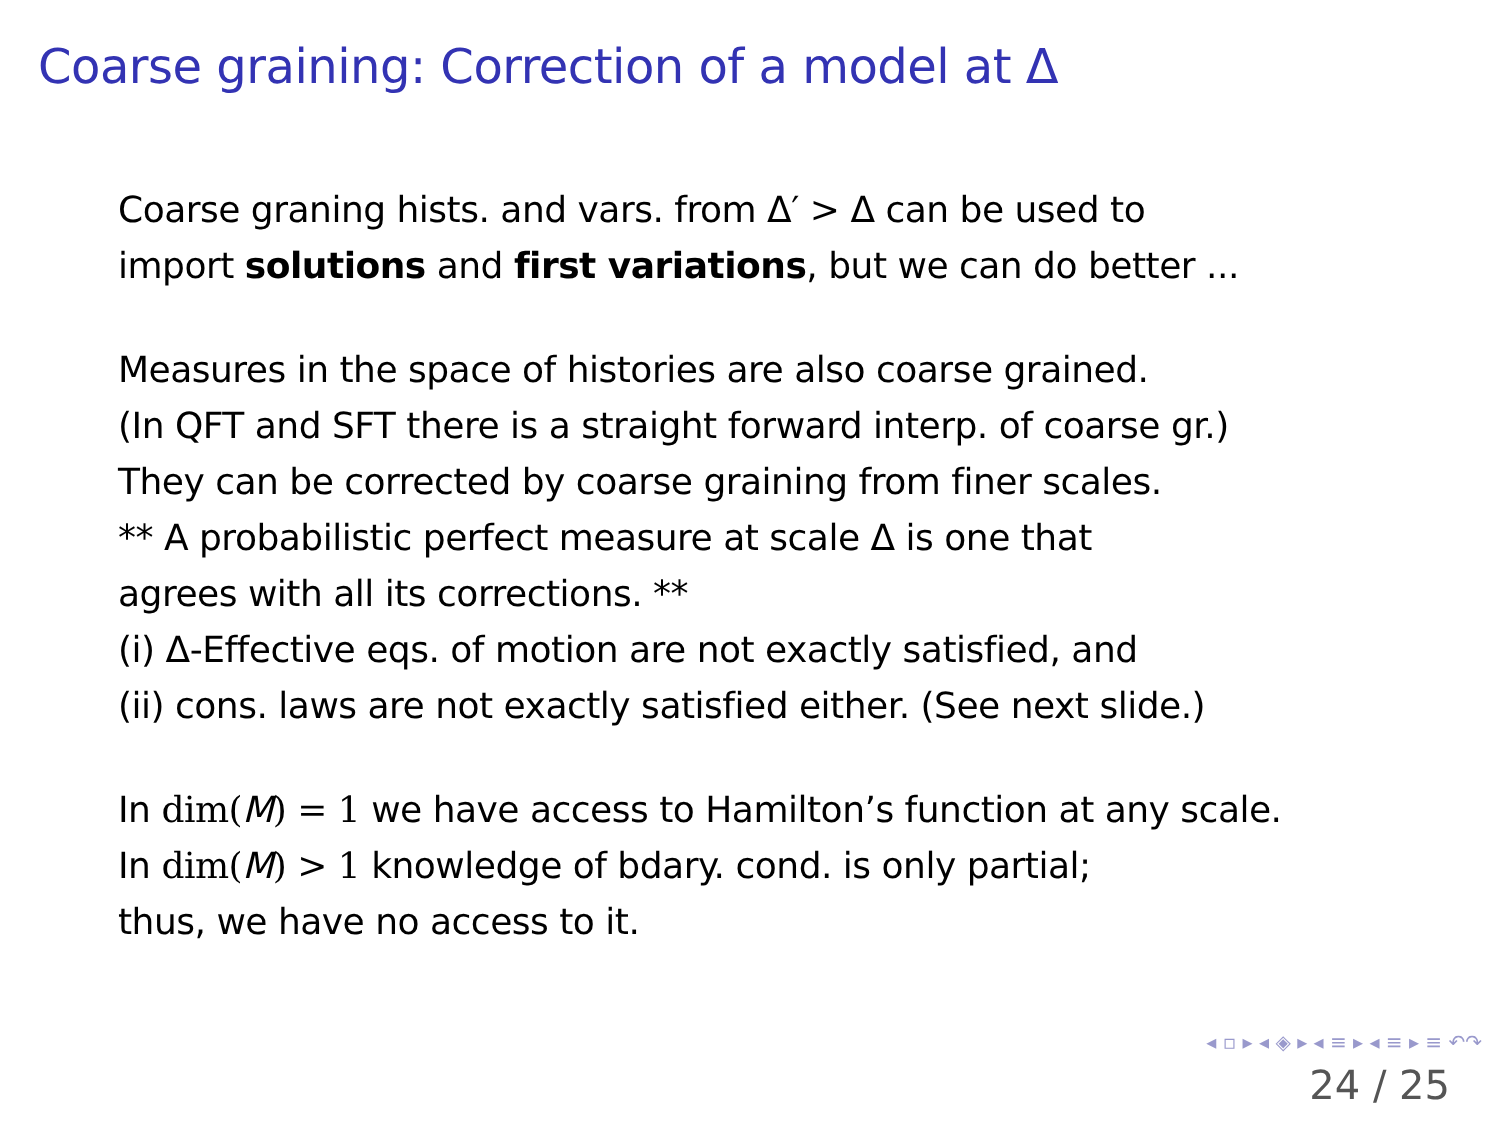Coarse graining: Correction of a model at Δ
Coarse graning hists. and vars. from Δ′ > Δ can be used to
import solutions and first variations, but we can do better ...
Measures in the space of histories are also coarse grained.
(In QFT and SFT there is a straight forward interp. of coarse gr.)
They can be corrected by coarse graining from finer scales.
** A probabilistic perfect measure at scale Δ is one that
agrees with all its corrections. **
(i) Δ-Effective eqs. of motion are not exactly satisfied, and
(ii) cons. laws are not exactly satisfied either. (See next slide.)
In dim(M) = 1 we have access to Hamilton’s function at any scale.
In dim(M) > 1 knowledge of bdary. cond. is only partial;
thus, we have no access to it.
◂ ▫ ▸ ◂ ◈ ▸ ◂ ≡ ▸ ◂ ≡ ▸ ≡ ↶↷
24 / 25